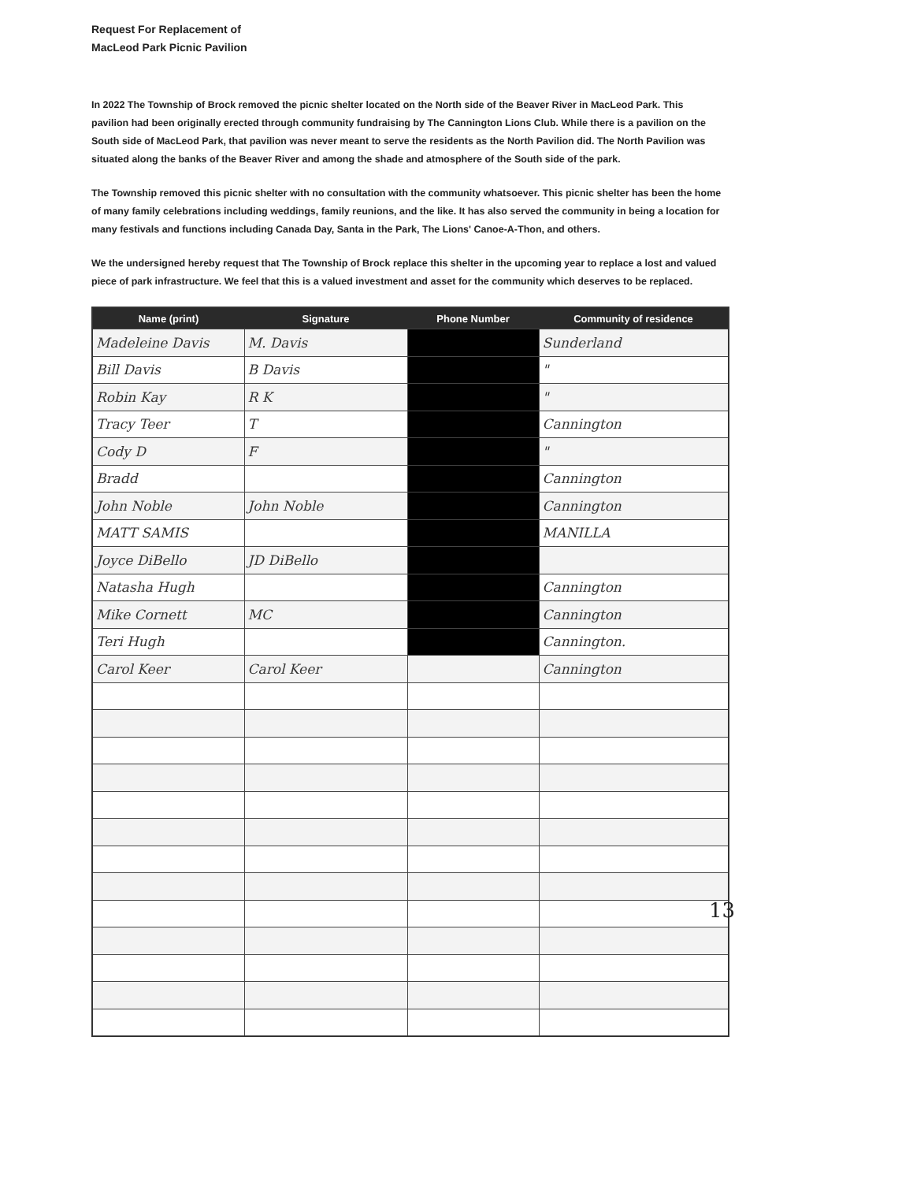Request For Replacement of
MacLeod Park Picnic Pavilion
In 2022 The Township of Brock removed the picnic shelter located on the North side of the Beaver River in MacLeod Park. This pavilion had been originally erected through community fundraising by The Cannington Lions Club. While there is a pavilion on the South side of MacLeod Park, that pavilion was never meant to serve the residents as the North Pavilion did. The North Pavilion was situated along the banks of the Beaver River and among the shade and atmosphere of the South side of the park.
The Township removed this picnic shelter with no consultation with the community whatsoever. This picnic shelter has been the home of many family celebrations including weddings, family reunions, and the like. It has also served the community in being a location for many festivals and functions including Canada Day, Santa in the Park, The Lions' Canoe-A-Thon, and others.
We the undersigned hereby request that The Township of Brock replace this shelter in the upcoming year to replace a lost and valued piece of park infrastructure. We feel that this is a valued investment and asset for the community which deserves to be replaced.
| Name (print) | Signature | Phone Number | Community of residence |
| --- | --- | --- | --- |
| Madeleine Davis | M. Davis | | Sunderland |
| Bill Davis | B Davis | | " |
| Robin Kay | R K | | " |
| Tracy Teer | T | | Cannington |
| Cody D | F | | " |
| Bradd | | | Cannington |
| John Noble | John Noble | | Cannington |
| MATT SAMIS | | | MANILLA |
| Joyce DiBello | JD DiBello | | |
| Natasha Hugh | | | Cannington |
| Mike Cornett | MC | | Cannington |
| Teri Hugh | | | Cannington. |
| Carol Keer | Carol Keer | | Cannington |
13